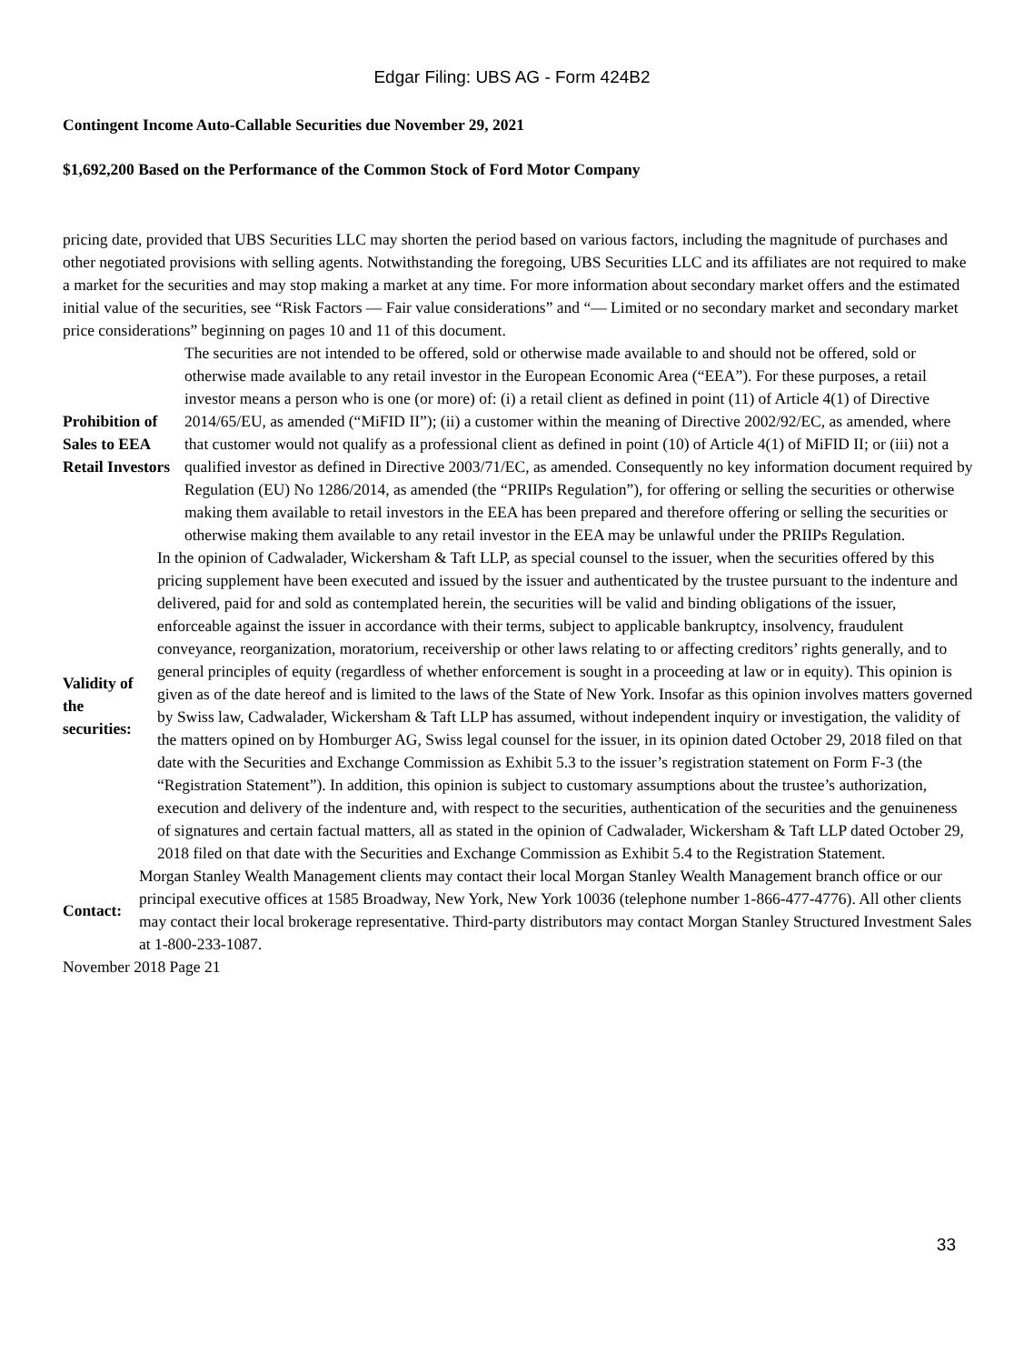Edgar Filing: UBS AG - Form 424B2
Contingent Income Auto-Callable Securities due November 29, 2021
$1,692,200 Based on the Performance of the Common Stock of Ford Motor Company
pricing date, provided that UBS Securities LLC may shorten the period based on various factors, including the magnitude of purchases and other negotiated provisions with selling agents. Notwithstanding the foregoing, UBS Securities LLC and its affiliates are not required to make a market for the securities and may stop making a market at any time. For more information about secondary market offers and the estimated initial value of the securities, see “Risk Factors — Fair value considerations” and “— Limited or no secondary market and secondary market price considerations” beginning on pages 10 and 11 of this document.
| Prohibition of Sales to EEA Retail Investors | The securities are not intended to be offered, sold or otherwise made available to and should not be offered, sold or otherwise made available to any retail investor in the European Economic Area (“EEA”). For these purposes, a retail investor means a person who is one (or more) of: (i) a retail client as defined in point (11) of Article 4(1) of Directive 2014/65/EU, as amended (“MiFID II”); (ii) a customer within the meaning of Directive 2002/92/EC, as amended, where that customer would not qualify as a professional client as defined in point (10) of Article 4(1) of MiFID II; or (iii) not a qualified investor as defined in Directive 2003/71/EC, as amended. Consequently no key information document required by Regulation (EU) No 1286/2014, as amended (the “PRIIPs Regulation”), for offering or selling the securities or otherwise making them available to retail investors in the EEA has been prepared and therefore offering or selling the securities or otherwise making them available to any retail investor in the EEA may be unlawful under the PRIIPs Regulation. |
| Validity of the securities: | In the opinion of Cadwalader, Wickersham & Taft LLP, as special counsel to the issuer, when the securities offered by this pricing supplement have been executed and issued by the issuer and authenticated by the trustee pursuant to the indenture and delivered, paid for and sold as contemplated herein, the securities will be valid and binding obligations of the issuer, enforceable against the issuer in accordance with their terms, subject to applicable bankruptcy, insolvency, fraudulent conveyance, reorganization, moratorium, receivership or other laws relating to or affecting creditors’ rights generally, and to general principles of equity (regardless of whether enforcement is sought in a proceeding at law or in equity). This opinion is given as of the date hereof and is limited to the laws of the State of New York. Insofar as this opinion involves matters governed by Swiss law, Cadwalader, Wickersham & Taft LLP has assumed, without independent inquiry or investigation, the validity of the matters opined on by Homburger AG, Swiss legal counsel for the issuer, in its opinion dated October 29, 2018 filed on that date with the Securities and Exchange Commission as Exhibit 5.3 to the issuer’s registration statement on Form F-3 (the “Registration Statement”). In addition, this opinion is subject to customary assumptions about the trustee’s authorization, execution and delivery of the indenture and, with respect to the securities, authentication of the securities and the genuineness of signatures and certain factual matters, all as stated in the opinion of Cadwalader, Wickersham & Taft LLP dated October 29, 2018 filed on that date with the Securities and Exchange Commission as Exhibit 5.4 to the Registration Statement. |
| Contact: | Morgan Stanley Wealth Management clients may contact their local Morgan Stanley Wealth Management branch office or our principal executive offices at 1585 Broadway, New York, New York 10036 (telephone number 1-866-477-4776). All other clients may contact their local brokerage representative. Third-party distributors may contact Morgan Stanley Structured Investment Sales at 1-800-233-1087. |
November 2018 Page 21
33